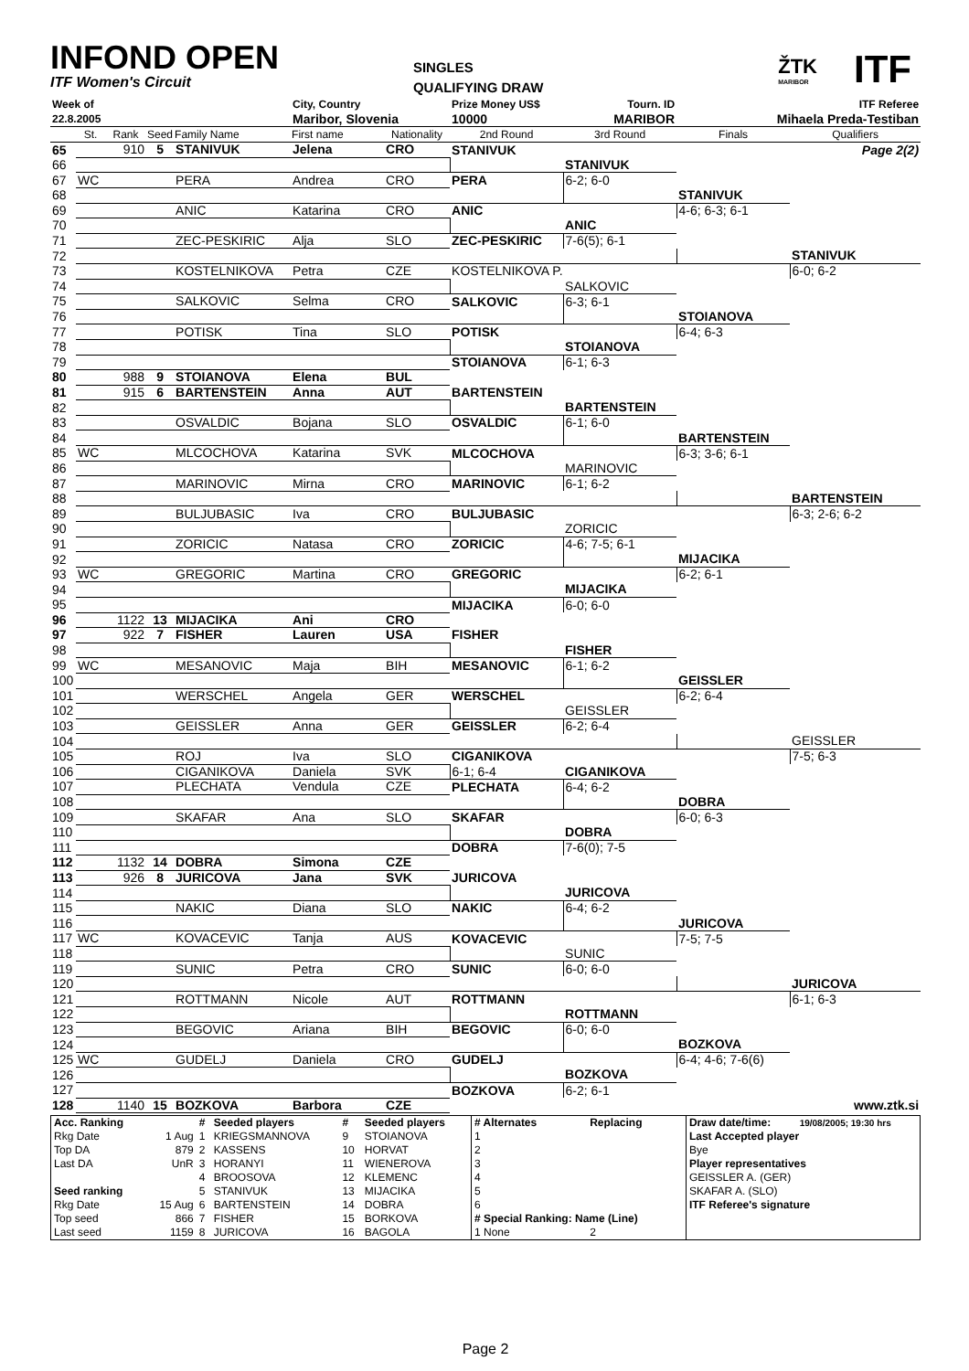INFOND OPEN
ITF Women's Circuit
SINGLES
QUALIFYING DRAW
ŽTK
MARIBOR
ITF
| Week of | | | | | City, Country | | Prize Money US$ | Tourn. ID | | ITF Referee |
| 22.8.2005 | | | | | Maribor, Slovenia | | 10000 | MARIBOR | Mihaela Preda-Testiban | |
| | St. | Rank | Seed | Family Name | First name | Nationality | 2nd Round | 3rd Round | Finals | Qualifiers |
| 65 | | 910 | 5 | STANIVUK | Jelena | CRO | STANIVUK | | | Page 2(2) |
| 66 | | | | | | | | STANIVUK | | |
| 67 | WC | | | PERA | Andrea | CRO | PERA | 6-2; 6-0 | | |
| 68 | | | | | | | | | STANIVUK | |
| 69 | | | | ANIC | Katarina | CRO | ANIC | | 4-6; 6-3; 6-1 | |
| 70 | | | | | | | | ANIC | | |
| 71 | | | | ZEC-PESKIRIC | Alja | SLO | ZEC-PESKIRIC | 7-6(5); 6-1 | | |
| 72 | | | | | | | | | | STANIVUK |
| 73 | | | | KOSTELNIKOVA | Petra | CZE | KOSTELNIKOVA P. | | | 6-0; 6-2 |
| 74 | | | | | | | | SALKOVIC | | |
| 75 | | | | SALKOVIC | Selma | CRO | SALKOVIC | 6-3; 6-1 | | |
| 76 | | | | | | | | | STOIANOVA | |
| 77 | | | | POTISK | Tina | SLO | POTISK | | 6-4; 6-3 | |
| 78 | | | | | | | | STOIANOVA | | |
| 79 | | | | | | | STOIANOVA | 6-1; 6-3 | | |
| 80 | | 988 | 9 | STOIANOVA | Elena | BUL | | | | |
| 81 | | 915 | 6 | BARTENSTEIN | Anna | AUT | BARTENSTEIN | | | |
| 82 | | | | | | | | BARTENSTEIN | | |
| 83 | | | | OSVALDIC | Bojana | SLO | OSVALDIC | 6-1; 6-0 | | |
| 84 | | | | | | | | | BARTENSTEIN | |
| 85 | WC | | | MLCOCHOVA | Katarina | SVK | MLCOCHOVA | | 6-3; 3-6; 6-1 | |
| 86 | | | | | | | | MARINOVIC | | |
| 87 | | | | MARINOVIC | Mirna | CRO | MARINOVIC | 6-1; 6-2 | | |
| 88 | | | | | | | | | | BARTENSTEIN |
| 89 | | | | BULJUBASIC | Iva | CRO | BULJUBASIC | | | 6-3; 2-6; 6-2 |
| 90 | | | | | | | | ZORICIC | | |
| 91 | | | | ZORICIC | Natasa | CRO | ZORICIC | 4-6; 7-5; 6-1 | | |
| 92 | | | | | | | | | MIJACIKA | |
| 93 | WC | | | GREGORIC | Martina | CRO | GREGORIC | | 6-2; 6-1 | |
| 94 | | | | | | | | MIJACIKA | | |
| 95 | | | | | | | MIJACIKA | 6-0; 6-0 | | |
| 96 | | 1122 | 13 | MIJACIKA | Ani | CRO | | | | |
| 97 | | 922 | 7 | FISHER | Lauren | USA | FISHER | | | |
| 98 | | | | | | | | FISHER | | |
| 99 | WC | | | MESANOVIC | Maja | BIH | MESANOVIC | 6-1; 6-2 | | |
| 100 | | | | | | | | | GEISSLER | |
| 101 | | | | WERSCHEL | Angela | GER | WERSCHEL | | 6-2; 6-4 | |
| 102 | | | | | | | | GEISSLER | | |
| 103 | | | | GEISSLER | Anna | GER | GEISSLER | 6-2; 6-4 | | |
| 104 | | | | | | | | | | GEISSLER |
| 105 | | | | ROJ | Iva | SLO | CIGANIKOVA | | | 7-5; 6-3 |
| 106 | | | | CIGANIKOVA | Daniela | SVK | 6-1; 6-4 | CIGANIKOVA | | |
| 107 | | | | PLECHATA | Vendula | CZE | PLECHATA | 6-4; 6-2 | | |
| 108 | | | | | | | | | DOBRA | |
| 109 | | | | SKAFAR | Ana | SLO | SKAFAR | | 6-0; 6-3 | |
| 110 | | | | | | | | DOBRA | | |
| 111 | | | | | | | DOBRA | 7-6(0); 7-5 | | |
| 112 | | 1132 | 14 | DOBRA | Simona | CZE | | | | |
| 113 | | 926 | 8 | JURICOVA | Jana | SVK | JURICOVA | | | |
| 114 | | | | | | | | JURICOVA | | |
| 115 | | | | NAKIC | Diana | SLO | NAKIC | 6-4; 6-2 | | |
| 116 | | | | | | | | | JURICOVA | |
| 117 | WC | | | KOVACEVIC | Tanja | AUS | KOVACEVIC | | 7-5; 7-5 | |
| 118 | | | | | | | | SUNIC | | |
| 119 | | | | SUNIC | Petra | CRO | SUNIC | 6-0; 6-0 | | |
| 120 | | | | | | | | | | JURICOVA |
| 121 | | | | ROTTMANN | Nicole | AUT | ROTTMANN | | | 6-1; 6-3 |
| 122 | | | | | | | | ROTTMANN | | |
| 123 | | | | BEGOVIC | Ariana | BIH | BEGOVIC | 6-0; 6-0 | | |
| 124 | | | | | | | | | BOZKOVA | |
| 125 | WC | | | GUDELJ | Daniela | CRO | GUDELJ | | 6-4; 4-6; 7-6(6) | |
| 126 | | | | | | | | BOZKOVA | | |
| 127 | | | | | | | BOZKOVA | 6-2; 6-1 | | |
| 128 | | 1140 | 15 | BOZKOVA | Barbora | CZE | | | | www.ztk.si |
| Acc. Ranking | | # | Seeded players | # | Seeded players | # Alternates | Replacing | Draw date/time: | 19/08/2005; 19:30 hrs |
| Rkg Date | 1 Aug | 1 | KRIEGSMANNOVA | 9 | STOIANOVA | 1 | | Last Accepted player | |
| Top DA | 879 | 2 | KASSENS | 10 | HORVAT | 2 | | Bye | |
| Last DA | UnR | 3 | HORANYI | 11 | WIENEROVA | 3 | | Player representatives | |
| | | 4 | BROOSOVA | 12 | KLEMENC | 4 | | GEISSLER A. (GER) | |
| Seed ranking | | 5 | STANIVUK | 13 | MIJACIKA | 5 | | SKAFAR A. (SLO) | |
| Rkg Date | 15 Aug | 6 | BARTENSTEIN | 14 | DOBRA | 6 | | ITF Referee's signature | |
| Top seed | 866 | 7 | FISHER | 15 | BORKOVA | # Special Ranking: Name (Line) | | | |
| Last seed | 1159 | 8 | JURICOVA | 16 | BAGOLA | 1 None | 2 | | |
Page 2